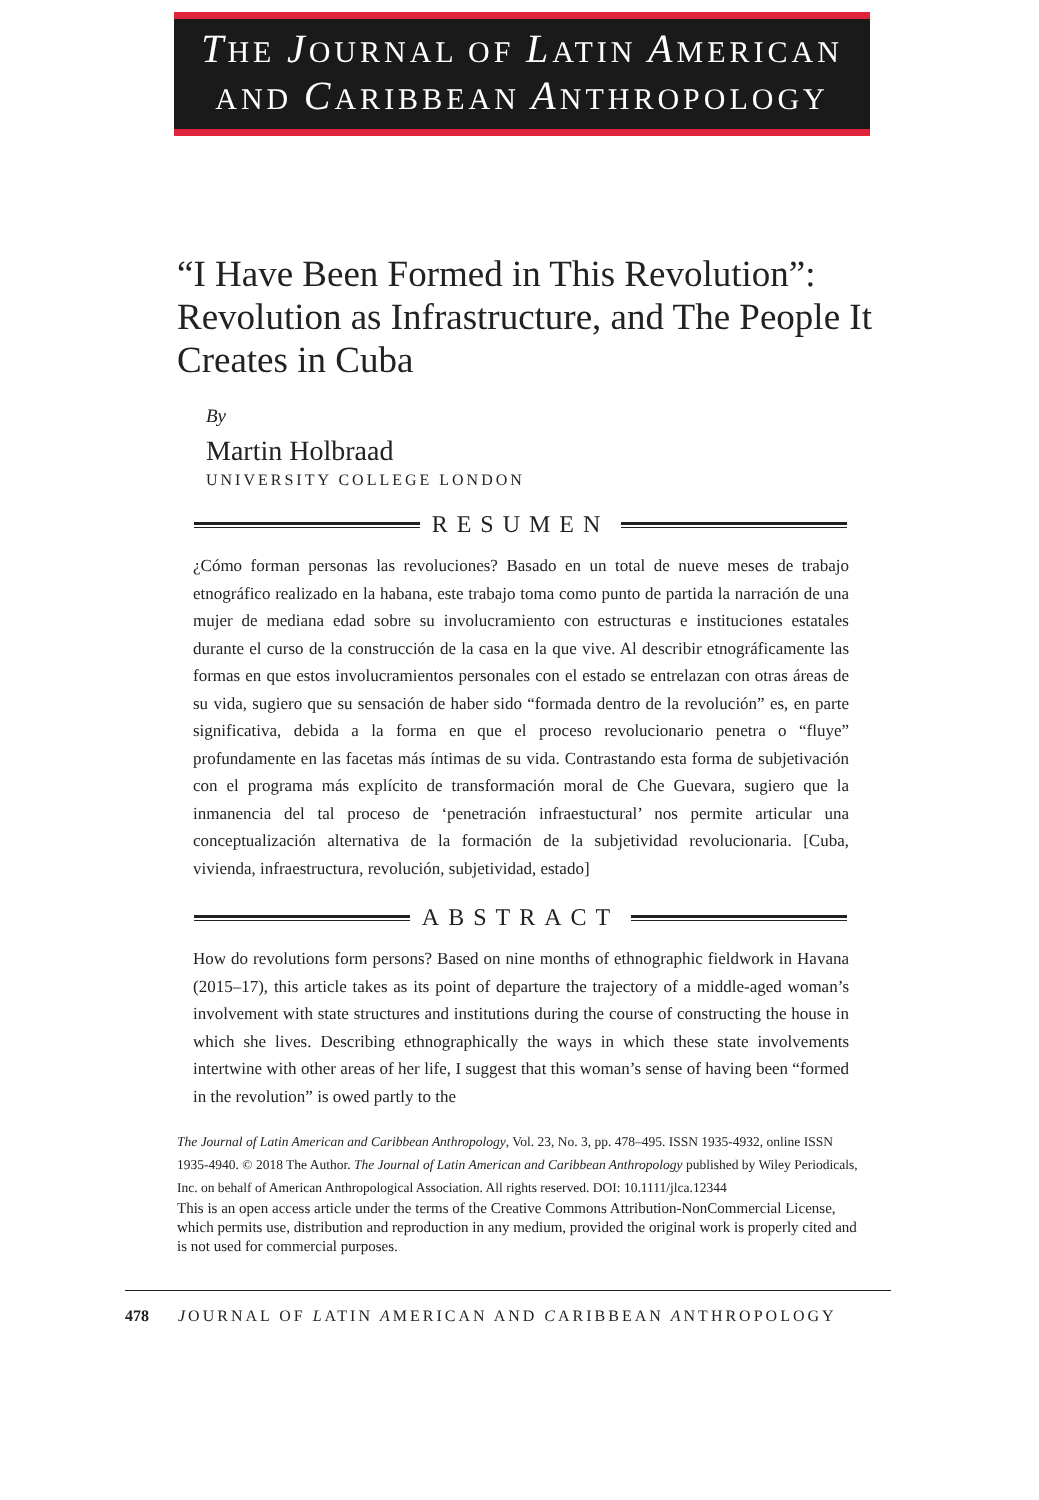THE JOURNAL OF LATIN AMERICAN
AND CARIBBEAN ANTHROPOLOGY
“I Have Been Formed in This Revolution”: Revolution as Infrastructure, and The People It Creates in Cuba
By
Martin Holbraad
UNIVERSITY COLLEGE LONDON
RESUMEN
¿Cómo forman personas las revoluciones? Basado en un total de nueve meses de trabajo etnográfico realizado en la habana, este trabajo toma como punto de partida la narración de una mujer de mediana edad sobre su involucramiento con estructuras e instituciones estatales durante el curso de la construcción de la casa en la que vive. Al describir etnográficamente las formas en que estos involucramientos personales con el estado se entrelazan con otras áreas de su vida, sugiero que su sensación de haber sido “formada dentro de la revolución” es, en parte significativa, debida a la forma en que el proceso revolucionario penetra o “fluye” profundamente en las facetas más íntimas de su vida. Contrastando esta forma de subjetivación con el programa más explícito de transformación moral de Che Guevara, sugiero que la inmanencia del tal proceso de ‘penetración infraestuctural’ nos permite articular una conceptualización alternativa de la formación de la subjetividad revolucionaria. [Cuba, vivienda, infraestructura, revolución, subjetividad, estado]
ABSTRACT
How do revolutions form persons? Based on nine months of ethnographic fieldwork in Havana (2015–17), this article takes as its point of departure the trajectory of a middle-aged woman’s involvement with state structures and institutions during the course of constructing the house in which she lives. Describing ethnographically the ways in which these state involvements intertwine with other areas of her life, I suggest that this woman’s sense of having been “formed in the revolution” is owed partly to the
The Journal of Latin American and Caribbean Anthropology, Vol. 23, No. 3, pp. 478–495. ISSN 1935-4932, online ISSN 1935-4940. © 2018 The Author. The Journal of Latin American and Caribbean Anthropology published by Wiley Periodicals, Inc. on behalf of American Anthropological Association. All rights reserved. DOI: 10.1111/jlca.12344
This is an open access article under the terms of the Creative Commons Attribution-NonCommercial License, which permits use, distribution and reproduction in any medium, provided the original work is properly cited and is not used for commercial purposes.
478 JOURNAL OF LATIN AMERICAN AND CARIBBEAN ANTHROPOLOGY